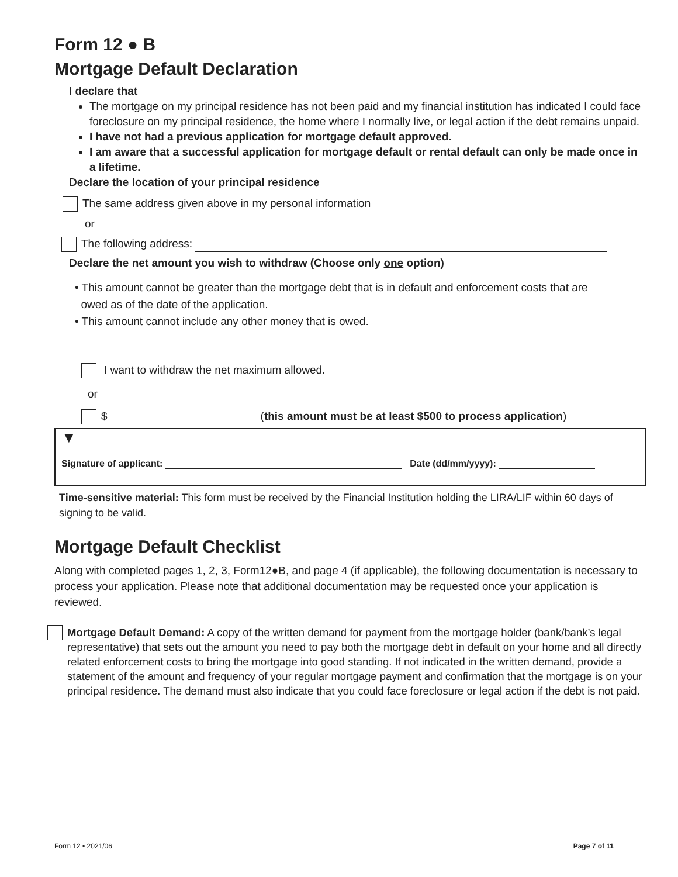Form 12 ● B
Mortgage Default Declaration
I declare that
The mortgage on my principal residence has not been paid and my financial institution has indicated I could face foreclosure on my principal residence, the home where I normally live, or legal action if the debt remains unpaid.
I have not had a previous application for mortgage default approved.
I am aware that a successful application for mortgage default or rental default can only be made once in a lifetime.
Declare the location of your principal residence
The same address given above in my personal information
or
The following address:
Declare the net amount you wish to withdraw (Choose only one option)
• This amount cannot be greater than the mortgage debt that is in default and enforcement costs that are
owed as of the date of the application.
• This amount cannot include any other money that is owed.
I want to withdraw the net maximum allowed.
or
$ (this amount must be at least $500 to process application)
▼
Signature of applicant: Date (dd/mm/yyyy):
Time-sensitive material: This form must be received by the Financial Institution holding the LIRA/LIF within 60 days of signing to be valid.
Mortgage Default Checklist
Along with completed pages 1, 2, 3, Form12●B, and page 4 (if applicable), the following documentation is necessary to process your application. Please note that additional documentation may be requested once your application is reviewed.
Mortgage Default Demand: A copy of the written demand for payment from the mortgage holder (bank/bank’s legal representative) that sets out the amount you need to pay both the mortgage debt in default on your home and all directly related enforcement costs to bring the mortgage into good standing. If not indicated in the written demand, provide a statement of the amount and frequency of your regular mortgage payment and confirmation that the mortgage is on your principal residence. The demand must also indicate that you could face foreclosure or legal action if the debt is not paid.
Form 12 • 2021/06 Page 7 of 11